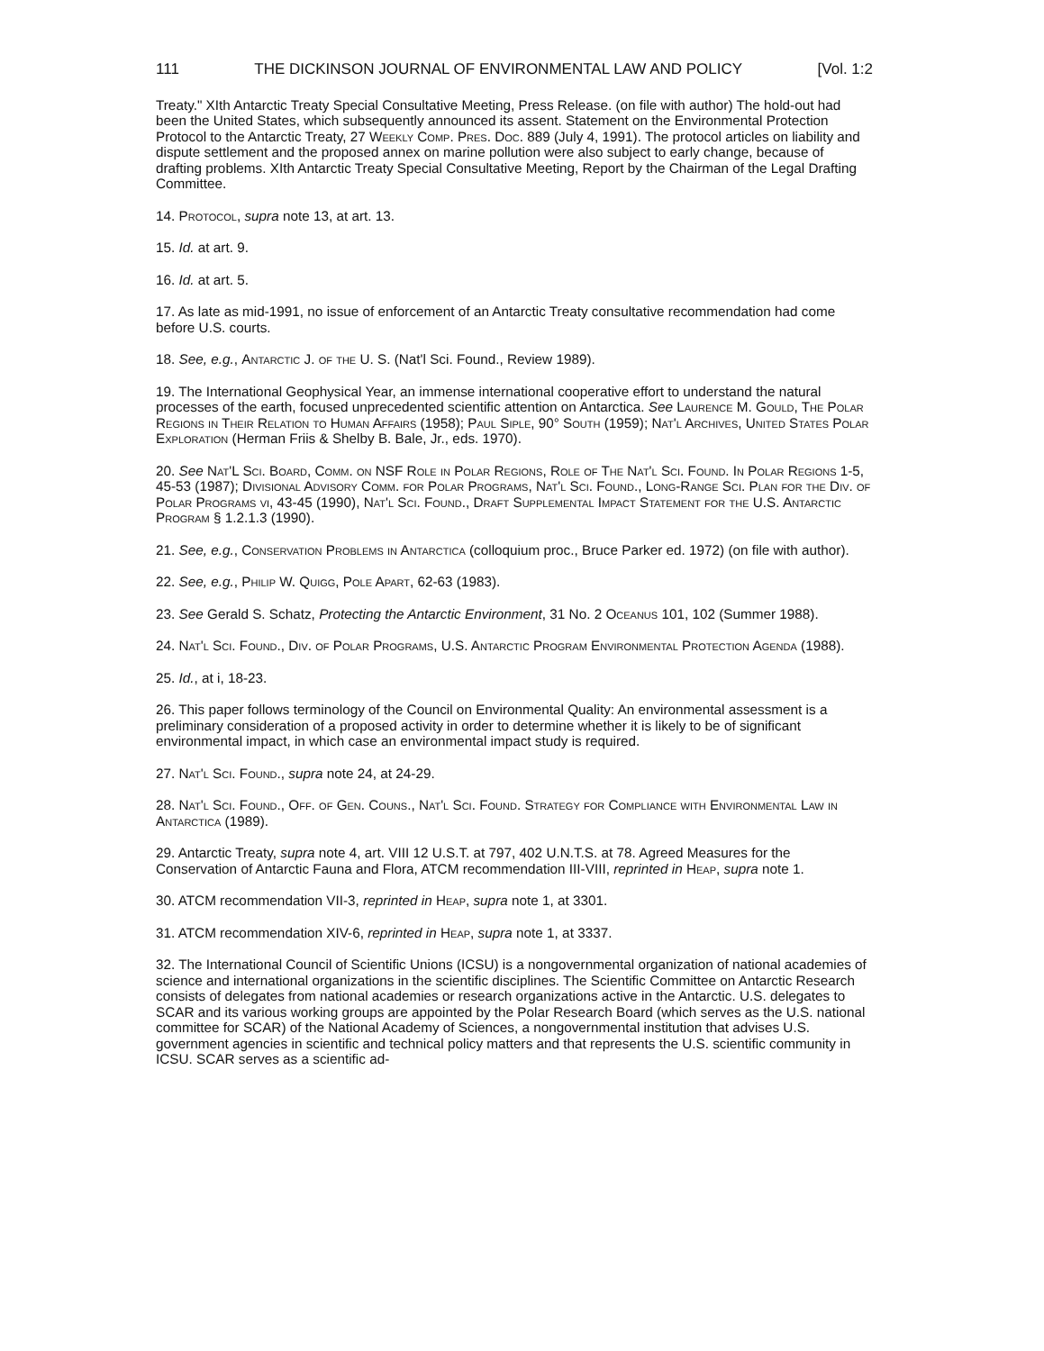111 THE DICKINSON JOURNAL OF ENVIRONMENTAL LAW AND POLICY [Vol. 1:2
Treaty." XIth Antarctic Treaty Special Consultative Meeting, Press Release. (on file with author) The hold-out had been the United States, which subsequently announced its assent. Statement on the Environmental Protection Protocol to the Antarctic Treaty, 27 Weekly Comp. Pres. Doc. 889 (July 4, 1991). The protocol articles on liability and dispute settlement and the proposed annex on marine pollution were also subject to early change, because of drafting problems. XIth Antarctic Treaty Special Consultative Meeting, Report by the Chairman of the Legal Drafting Committee.
14. Protocol, supra note 13, at art. 13.
15. Id. at art. 9.
16. Id. at art. 5.
17. As late as mid-1991, no issue of enforcement of an Antarctic Treaty consultative recommendation had come before U.S. courts.
18. See, e.g., Antarctic J. of the U. S. (Nat'l Sci. Found., Review 1989).
19. The International Geophysical Year, an immense international cooperative effort to understand the natural processes of the earth, focused unprecedented scientific attention on Antarctica. See Laurence M. Gould, The Polar Regions in Their Relation to Human Affairs (1958); Paul Siple, 90° South (1959); Nat'l Archives, United States Polar Exploration (Herman Friis & Shelby B. Bale, Jr., eds. 1970).
20. See Nat'L Sci. Board, Comm. on NSF Role in Polar Regions, Role of The Nat'l Sci. Found. In Polar Regions 1-5, 45-53 (1987); Divisional Advisory Comm. for Polar Programs, Nat'l Sci. Found., Long-Range Sci. Plan for the Div. of Polar Programs vi, 43-45 (1990), Nat'l Sci. Found., Draft Supplemental Impact Statement for the U.S. Antarctic Program § 1.2.1.3 (1990).
21. See, e.g., Conservation Problems in Antarctica (colloquium proc., Bruce Parker ed. 1972) (on file with author).
22. See, e.g., Philip W. Quigg, Pole Apart, 62-63 (1983).
23. See Gerald S. Schatz, Protecting the Antarctic Environment, 31 No. 2 Oceanus 101, 102 (Summer 1988).
24. Nat'l Sci. Found., Div. of Polar Programs, U.S. Antarctic Program Environmental Protection Agenda (1988).
25. Id., at i, 18-23.
26. This paper follows terminology of the Council on Environmental Quality: An environmental assessment is a preliminary consideration of a proposed activity in order to determine whether it is likely to be of significant environmental impact, in which case an environmental impact study is required.
27. Nat'l Sci. Found., supra note 24, at 24-29.
28. Nat'l Sci. Found., Off. of Gen. Couns., Nat'l Sci. Found. Strategy for Compliance with Environmental Law in Antarctica (1989).
29. Antarctic Treaty, supra note 4, art. VIII 12 U.S.T. at 797, 402 U.N.T.S. at 78. Agreed Measures for the Conservation of Antarctic Fauna and Flora, ATCM recommendation III-VIII, reprinted in Heap, supra note 1.
30. ATCM recommendation VII-3, reprinted in Heap, supra note 1, at 3301.
31. ATCM recommendation XIV-6, reprinted in Heap, supra note 1, at 3337.
32. The International Council of Scientific Unions (ICSU) is a nongovernmental organization of national academies of science and international organizations in the scientific disciplines. The Scientific Committee on Antarctic Research consists of delegates from national academies or research organizations active in the Antarctic. U.S. delegates to SCAR and its various working groups are appointed by the Polar Research Board (which serves as the U.S. national committee for SCAR) of the National Academy of Sciences, a nongovernmental institution that advises U.S. government agencies in scientific and technical policy matters and that represents the U.S. scientific community in ICSU. SCAR serves as a scientific ad-